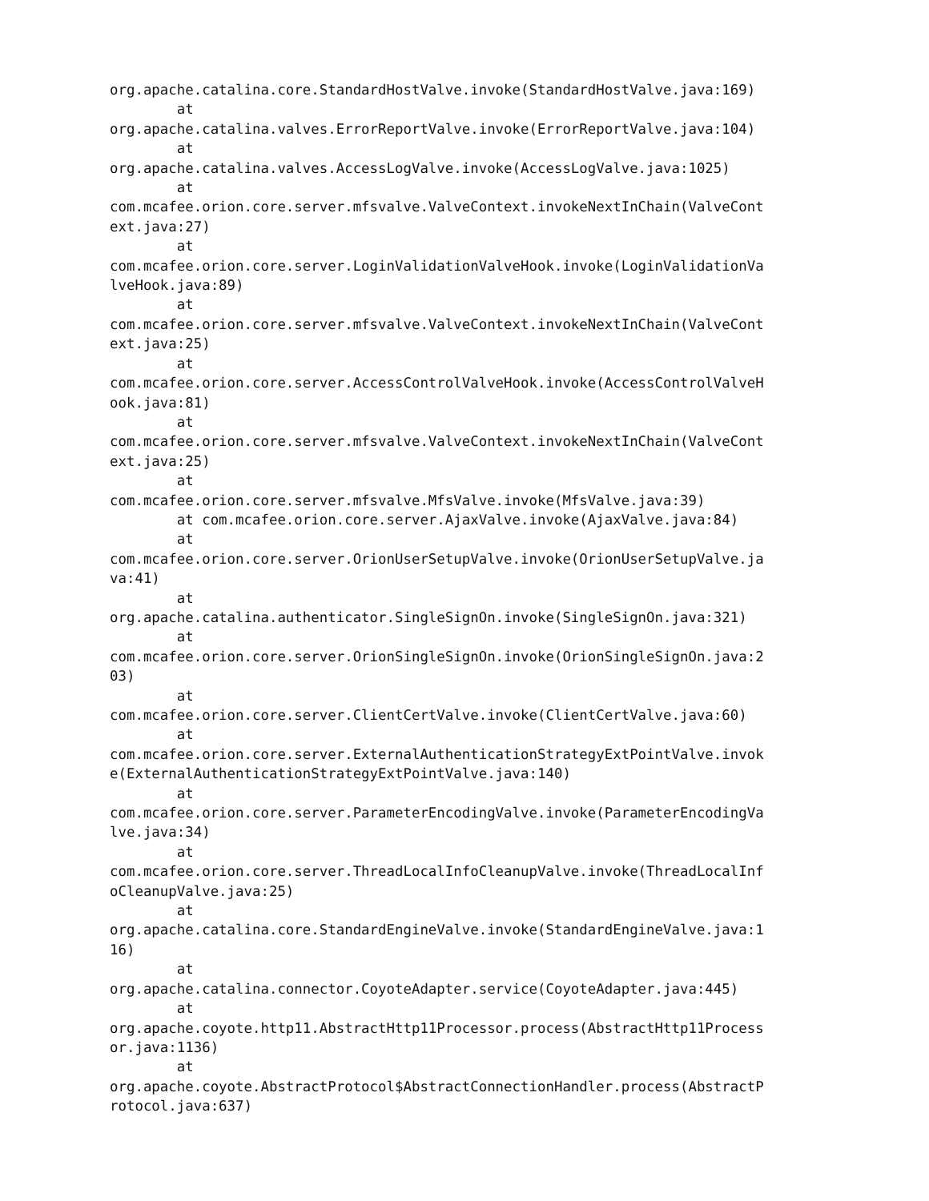org.apache.catalina.core.StandardHostValve.invoke(StandardHostValve.java:169)
        at
org.apache.catalina.valves.ErrorReportValve.invoke(ErrorReportValve.java:104)
        at
org.apache.catalina.valves.AccessLogValve.invoke(AccessLogValve.java:1025)
        at
com.mcafee.orion.core.server.mfsvalve.ValveContext.invokeNextInChain(ValveCont
ext.java:27)
        at
com.mcafee.orion.core.server.LoginValidationValveHook.invoke(LoginValidationVa
lveHook.java:89)
        at
com.mcafee.orion.core.server.mfsvalve.ValveContext.invokeNextInChain(ValveCont
ext.java:25)
        at
com.mcafee.orion.core.server.AccessControlValveHook.invoke(AccessControlValveH
ook.java:81)
        at
com.mcafee.orion.core.server.mfsvalve.ValveContext.invokeNextInChain(ValveCont
ext.java:25)
        at
com.mcafee.orion.core.server.mfsvalve.MfsValve.invoke(MfsValve.java:39)
        at com.mcafee.orion.core.server.AjaxValve.invoke(AjaxValve.java:84)
        at
com.mcafee.orion.core.server.OrionUserSetupValve.invoke(OrionUserSetupValve.ja
va:41)
        at
org.apache.catalina.authenticator.SingleSignOn.invoke(SingleSignOn.java:321)
        at
com.mcafee.orion.core.server.OrionSingleSignOn.invoke(OrionSingleSignOn.java:2
03)
        at
com.mcafee.orion.core.server.ClientCertValve.invoke(ClientCertValve.java:60)
        at
com.mcafee.orion.core.server.ExternalAuthenticationStrategyExtPointValve.invok
e(ExternalAuthenticationStrategyExtPointValve.java:140)
        at
com.mcafee.orion.core.server.ParameterEncodingValve.invoke(ParameterEncodingVa
lve.java:34)
        at
com.mcafee.orion.core.server.ThreadLocalInfoCleanupValve.invoke(ThreadLocalInf
oCleanupValve.java:25)
        at
org.apache.catalina.core.StandardEngineValve.invoke(StandardEngineValve.java:1
16)
        at
org.apache.catalina.connector.CoyoteAdapter.service(CoyoteAdapter.java:445)
        at
org.apache.coyote.http11.AbstractHttp11Processor.process(AbstractHttp11Process
or.java:1136)
        at
org.apache.coyote.AbstractProtocol$AbstractConnectionHandler.process(AbstractP
rotocol.java:637)